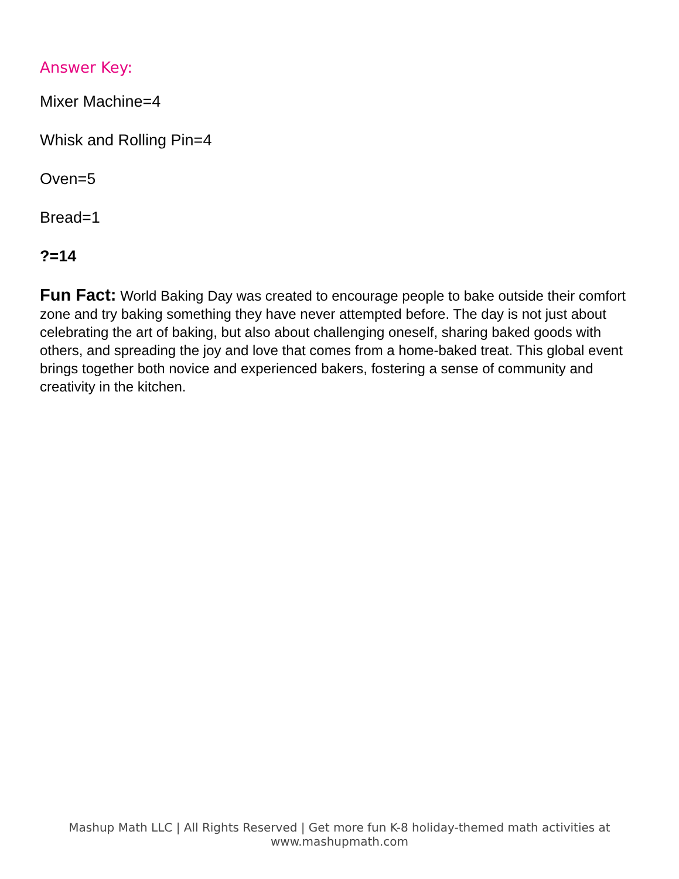Answer Key:
Mixer Machine=4
Whisk and Rolling Pin=4
Oven=5
Bread=1
?=14
Fun Fact: World Baking Day was created to encourage people to bake outside their comfort zone and try baking something they have never attempted before. The day is not just about celebrating the art of baking, but also about challenging oneself, sharing baked goods with others, and spreading the joy and love that comes from a home-baked treat. This global event brings together both novice and experienced bakers, fostering a sense of community and creativity in the kitchen.
Mashup Math LLC | All Rights Reserved | Get more fun K-8 holiday-themed math activities at www.mashupmath.com